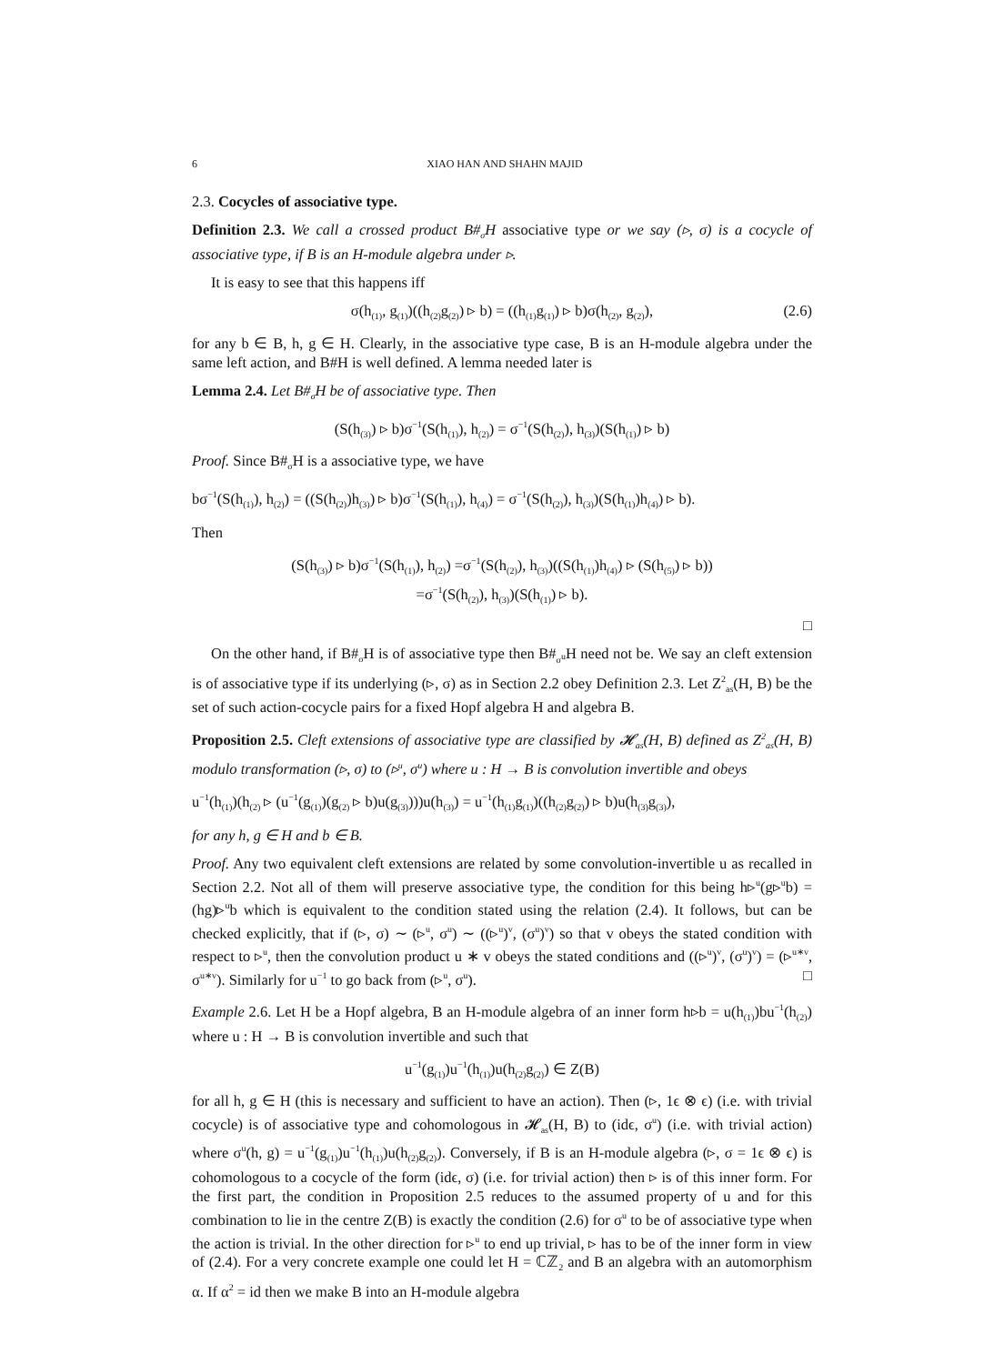6 XIAO HAN AND SHAHN MAJID
2.3. Cocycles of associative type.
Definition 2.3. We call a crossed product B#<sub>σ</sub>H associative type or we say (▹, σ) is a cocycle of associative type, if B is an H-module algebra under ▹.
It is easy to see that this happens iff
σ(h<sub>(1)</sub>, g<sub>(1)</sub>)((h<sub>(2)</sub>g<sub>(2)</sub>) ▹ b) = ((h<sub>(1)</sub>g<sub>(1)</sub>) ▹ b)σ(h<sub>(2)</sub>, g<sub>(2)</sub>), (2.6)
for any b ∈ B, h, g ∈ H. Clearly, in the associative type case, B is an H-module algebra under the same left action, and B#H is well defined. A lemma needed later is
Lemma 2.4. Let B#<sub>σ</sub>H be of associative type. Then
(S(h<sub>(3)</sub>) ▹ b)σ<sup>−1</sup>(S(h<sub>(1)</sub>), h<sub>(2)</sub>) = σ<sup>−1</sup>(S(h<sub>(2)</sub>), h<sub>(3)</sub>)(S(h<sub>(1)</sub>) ▹ b)
Proof. Since B#<sub>σ</sub>H is a associative type, we have
bσ<sup>−1</sup>(S(h<sub>(1)</sub>), h<sub>(2)</sub>) = ((S(h<sub>(2)</sub>)h<sub>(3)</sub>) ▹ b)σ<sup>−1</sup>(S(h<sub>(1)</sub>), h<sub>(4)</sub>) = σ<sup>−1</sup>(S(h<sub>(2)</sub>), h<sub>(3)</sub>)(S(h<sub>(1)</sub>)h<sub>(4)</sub>) ▹ b).
Then
(S(h<sub>(3)</sub>) ▹ b)σ<sup>−1</sup>(S(h<sub>(1)</sub>), h<sub>(2)</sub>) =σ<sup>−1</sup>(S(h<sub>(2)</sub>), h<sub>(3)</sub>)((S(h<sub>(1)</sub>)h<sub>(4)</sub>) ▹ (S(h<sub>(5)</sub>) ▹ b))
=σ<sup>−1</sup>(S(h<sub>(2)</sub>), h<sub>(3)</sub>)(S(h<sub>(1)</sub>) ▹ b).
□
On the other hand, if B#<sub>σ</sub>H is of associative type then B#<sub>σ<sup>u</sup></sub>H need not be. We say an cleft extension is of associative type if its underlying (▹, σ) as in Section 2.2 obey Definition 2.3. Let Z<sup>2</sup><sub>as</sub>(H, B) be the set of such action-cocycle pairs for a fixed Hopf algebra H and algebra B.
Proposition 2.5. Cleft extensions of associative type are classified by 𝓗<sub>as</sub>(H, B) defined as Z<sup>2</sup><sub>as</sub>(H, B) modulo transformation (▹, σ) to (▹<sup>u</sup>, σ<sup>u</sup>) where u : H → B is convolution invertible and obeys
u<sup>−1</sup>(h<sub>(1)</sub>)(h<sub>(2)</sub> ▹ (u<sup>−1</sup>(g<sub>(1)</sub>)(g<sub>(2)</sub> ▹ b)u(g<sub>(3)</sub>)))u(h<sub>(3)</sub>) = u<sup>−1</sup>(h<sub>(1)</sub>g<sub>(1)</sub>)((h<sub>(2)</sub>g<sub>(2)</sub>) ▹ b)u(h<sub>(3)</sub>g<sub>(3)</sub>),
for any h, g ∈ H and b ∈ B.
Proof. Any two equivalent cleft extensions are related by some convolution-invertible u as recalled in Section 2.2. Not all of them will preserve associative type, the condition for this being h▹<sup>u</sup>(g▹<sup>u</sup>b) = (hg)▹<sup>u</sup>b which is equivalent to the condition stated using the relation (2.4). It follows, but can be checked explicitly, that if (▹, σ) ∼ (▹<sup>u</sup>, σ<sup>u</sup>) ∼ ((▹<sup>u</sup>)<sup>v</sup>, (σ<sup>u</sup>)<sup>v</sup>) so that v obeys the stated condition with respect to ▹<sup>u</sup>, then the convolution product u ∗ v obeys the stated conditions and ((▹<sup>u</sup>)<sup>v</sup>, (σ<sup>u</sup>)<sup>v</sup>) = (▹<sup>u∗v</sup>, σ<sup>u∗v</sup>). Similarly for u<sup>−1</sup> to go back from (▹<sup>u</sup>, σ<sup>u</sup>). □
Example 2.6. Let H be a Hopf algebra, B an H-module algebra of an inner form h▹b = u(h<sub>(1)</sub>)bu<sup>−1</sup>(h<sub>(2)</sub>) where u : H → B is convolution invertible and such that
u<sup>−1</sup>(g<sub>(1)</sub>)u<sup>−1</sup>(h<sub>(1)</sub>)u(h<sub>(2)</sub>g<sub>(2)</sub>) ∈ Z(B)
for all h, g ∈ H (this is necessary and sufficient to have an action). Then (▹, 1ϵ ⊗ ϵ) (i.e. with trivial cocycle) is of associative type and cohomologous in 𝓗<sub>as</sub>(H, B) to (idϵ, σ<sup>u</sup>) (i.e. with trivial action) where σ<sup>u</sup>(h, g) = u<sup>−1</sup>(g<sub>(1)</sub>)u<sup>−1</sup>(h<sub>(1)</sub>)u(h<sub>(2)</sub>g<sub>(2)</sub>). Conversely, if B is an H-module algebra (▹, σ = 1ϵ ⊗ ϵ) is cohomologous to a cocycle of the form (idϵ, σ) (i.e. for trivial action) then ▹ is of this inner form. For the first part, the condition in Proposition 2.5 reduces to the assumed property of u and for this combination to lie in the centre Z(B) is exactly the condition (2.6) for σ<sup>u</sup> to be of associative type when the action is trivial. In the other direction for ▹<sup>u</sup> to end up trivial, ▹ has to be of the inner form in view of (2.4). For a very concrete example one could let H = ℂℤ<sub>2</sub> and B an algebra with an automorphism α. If α<sup>2</sup> = id then we make B into an H-module algebra